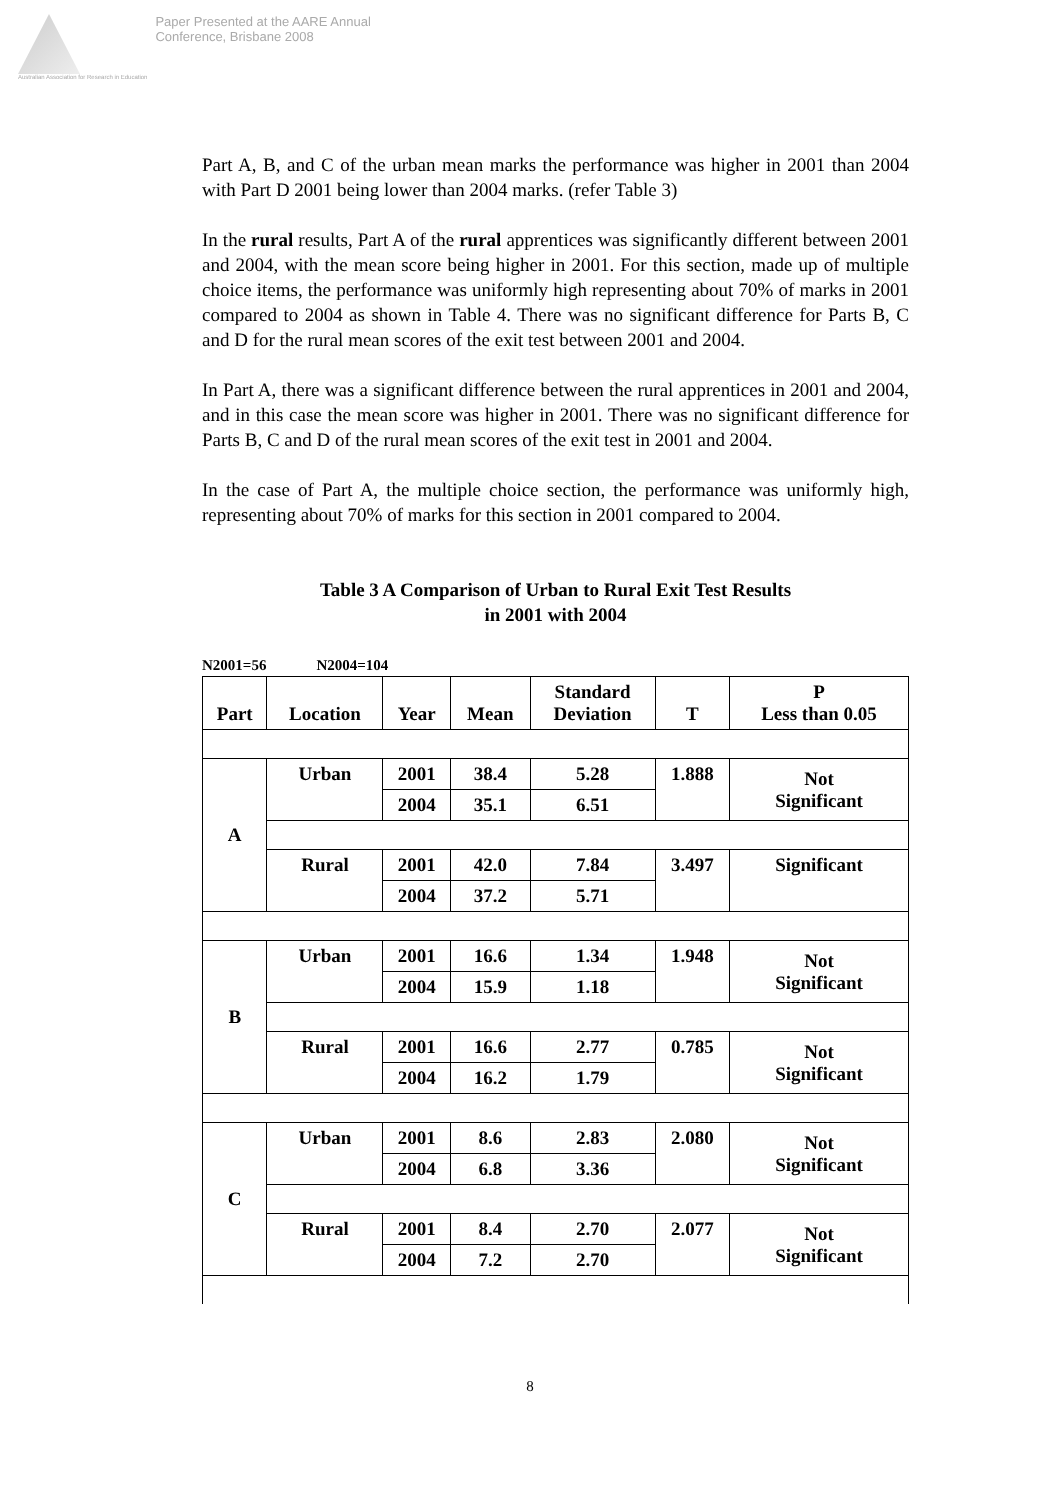Australian Association for Research in Education
Paper Presented at the AARE Annual
Conference, Brisbane 2008
Part A, B, and C of the urban mean marks the performance was higher in 2001 than 2004 with Part D 2001 being lower than 2004 marks. (refer Table 3)
In the rural results, Part A of the rural apprentices was significantly different between 2001 and 2004, with the mean score being higher in 2001. For this section, made up of multiple choice items, the performance was uniformly high representing about 70% of marks in 2001 compared to 2004 as shown in Table 4. There was no significant difference for Parts B, C and D for the rural mean scores of the exit test between 2001 and 2004.
In Part A, there was a significant difference between the rural apprentices in 2001 and 2004, and in this case the mean score was higher in 2001. There was no significant difference for Parts B, C and D of the rural mean scores of the exit test in 2001 and 2004.
In the case of Part A, the multiple choice section, the performance was uniformly high, representing about 70% of marks for this section in 2001 compared to 2004.
Table 3 A Comparison of Urban to Rural Exit Test Results
in 2001 with 2004
N2001=56 N2004=104
| Part | Location | Year | Mean | Standard Deviation | T | P Less than 0.05 |
| --- | --- | --- | --- | --- | --- | --- |
| A | Urban | 2001 | 38.4 | 5.28 | 1.888 | Not Significant |
| | | 2004 | 35.1 | 6.51 | | |
| | Rural | 2001 | 42.0 | 7.84 | 3.497 | Significant |
| | | 2004 | 37.2 | 5.71 | | |
| B | Urban | 2001 | 16.6 | 1.34 | 1.948 | Not Significant |
| | | 2004 | 15.9 | 1.18 | | |
| | Rural | 2001 | 16.6 | 2.77 | 0.785 | Not Significant |
| | | 2004 | 16.2 | 1.79 | | |
| C | Urban | 2001 | 8.6 | 2.83 | 2.080 | Not Significant |
| | | 2004 | 6.8 | 3.36 | | |
| | Rural | 2001 | 8.4 | 2.70 | 2.077 | Not Significant |
| | | 2004 | 7.2 | 2.70 | | |
8